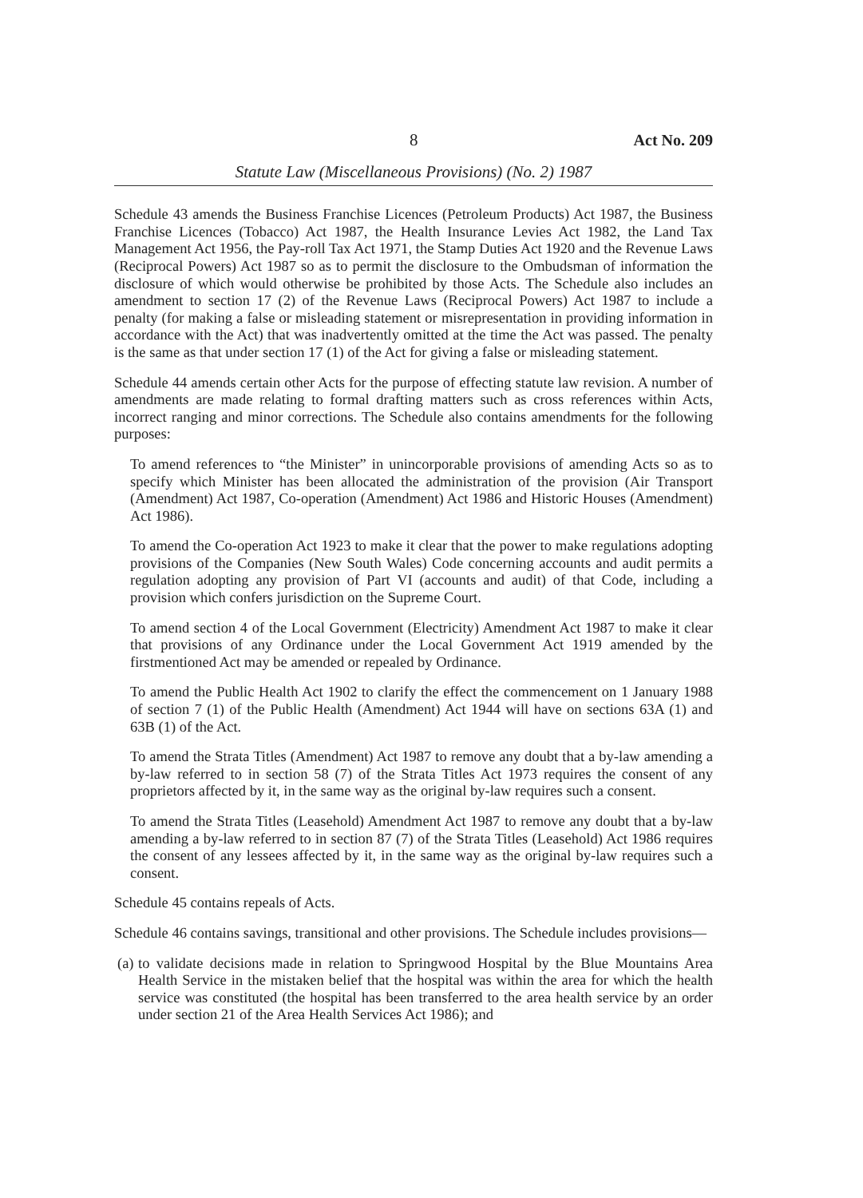8 Act No. 209
Statute Law (Miscellaneous Provisions) (No. 2) 1987
Schedule 43 amends the Business Franchise Licences (Petroleum Products) Act 1987, the Business Franchise Licences (Tobacco) Act 1987, the Health Insurance Levies Act 1982, the Land Tax Management Act 1956, the Pay-roll Tax Act 1971, the Stamp Duties Act 1920 and the Revenue Laws (Reciprocal Powers) Act 1987 so as to permit the disclosure to the Ombudsman of information the disclosure of which would otherwise be prohibited by those Acts. The Schedule also includes an amendment to section 17 (2) of the Revenue Laws (Reciprocal Powers) Act 1987 to include a penalty (for making a false or misleading statement or misrepresentation in providing information in accordance with the Act) that was inadvertently omitted at the time the Act was passed. The penalty is the same as that under section 17 (1) of the Act for giving a false or misleading statement.
Schedule 44 amends certain other Acts for the purpose of effecting statute law revision. A number of amendments are made relating to formal drafting matters such as cross references within Acts, incorrect ranging and minor corrections. The Schedule also contains amendments for the following purposes:
To amend references to “the Minister” in unincorporable provisions of amending Acts so as to specify which Minister has been allocated the administration of the provision (Air Transport (Amendment) Act 1987, Co-operation (Amendment) Act 1986 and Historic Houses (Amendment) Act 1986).
To amend the Co-operation Act 1923 to make it clear that the power to make regulations adopting provisions of the Companies (New South Wales) Code concerning accounts and audit permits a regulation adopting any provision of Part VI (accounts and audit) of that Code, including a provision which confers jurisdiction on the Supreme Court.
To amend section 4 of the Local Government (Electricity) Amendment Act 1987 to make it clear that provisions of any Ordinance under the Local Government Act 1919 amended by the firstmentioned Act may be amended or repealed by Ordinance.
To amend the Public Health Act 1902 to clarify the effect the commencement on 1 January 1988 of section 7 (1) of the Public Health (Amendment) Act 1944 will have on sections 63A (1) and 63B (1) of the Act.
To amend the Strata Titles (Amendment) Act 1987 to remove any doubt that a by-law amending a by-law referred to in section 58 (7) of the Strata Titles Act 1973 requires the consent of any proprietors affected by it, in the same way as the original by-law requires such a consent.
To amend the Strata Titles (Leasehold) Amendment Act 1987 to remove any doubt that a by-law amending a by-law referred to in section 87 (7) of the Strata Titles (Leasehold) Act 1986 requires the consent of any lessees affected by it, in the same way as the original by-law requires such a consent.
Schedule 45 contains repeals of Acts.
Schedule 46 contains savings, transitional and other provisions. The Schedule includes provisions—
(a)
to validate decisions made in relation to Springwood Hospital by the Blue Mountains Area Health Service in the mistaken belief that the hospital was within the area for which the health service was constituted (the hospital has been transferred to the area health service by an order under section 21 of the Area Health Services Act 1986); and